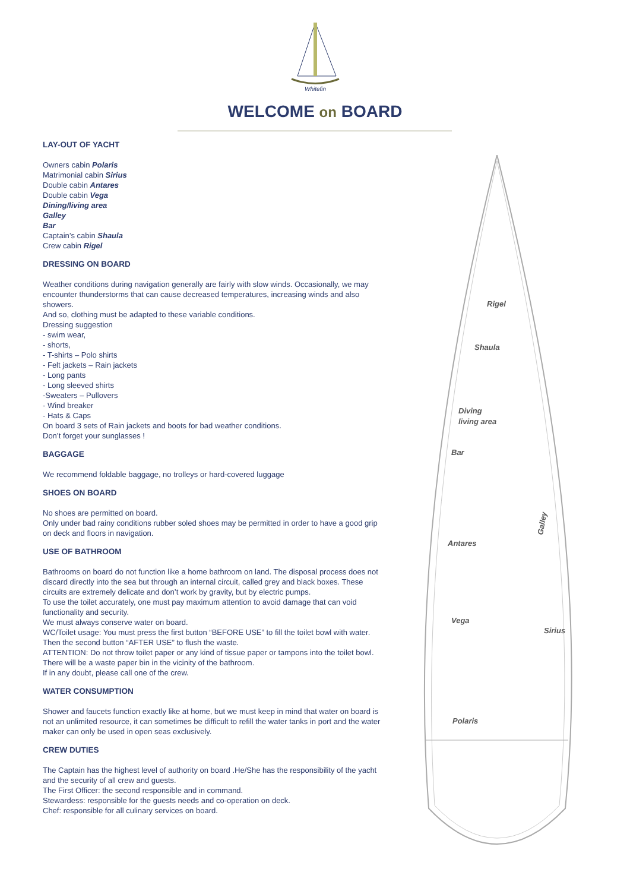Whitefin
WELCOME on BOARD
LAY-OUT OF YACHT
Owners cabin Polaris
Matrimonial cabin Sirius
Double cabin Antares
Double cabin Vega
Dining/living area
Galley
Bar
Captain’s cabin Shaula
Crew cabin Rigel
DRESSING ON BOARD
Weather conditions during navigation generally are fairly with slow winds. Occasionally, we may encounter thunderstorms that can cause decreased temperatures, increasing winds and also showers.
And so, clothing must be adapted to these variable conditions.
Dressing suggestion
- swim wear,
- shorts,
- T-shirts – Polo shirts
- Felt jackets – Rain jackets
- Long pants
- Long sleeved shirts
-Sweaters – Pullovers
- Wind breaker
- Hats & Caps
On board 3 sets of Rain jackets and boots for bad weather conditions.
Don’t forget your sunglasses !
BAGGAGE
We recommend foldable baggage, no trolleys or hard-covered luggage
SHOES ON BOARD
No shoes are permitted on board.
Only under bad rainy conditions rubber soled shoes may be permitted in order to have a good grip on deck and floors in navigation.
USE OF BATHROOM
Bathrooms on board do not function like a home bathroom on land. The disposal process does not discard directly into the sea but through an internal circuit, called grey and black boxes. These circuits are extremely delicate and don’t work by gravity, but by electric pumps.
To use the toilet accurately, one must pay maximum attention to avoid damage that can void functionality and security.
We must always conserve water on board.
WC/Toilet usage: You must press the first button “BEFORE USE” to fill the toilet bowl with water. Then the second button “AFTER USE” to flush the waste.
ATTENTION: Do not throw toilet paper or any kind of tissue paper or tampons into the toilet bowl.
There will be a waste paper bin in the vicinity of the bathroom.
If in any doubt, please call one of the crew.
WATER CONSUMPTION
Shower and faucets function exactly like at home, but we must keep in mind that water on board is not an unlimited resource, it can sometimes be difficult to refill the water tanks in port and the water maker can only be used in open seas exclusively.
CREW DUTIES
The Captain has the highest level of authority on board .He/She has the responsibility of the yacht and the security of all crew and guests.
The First Officer: the second responsible and in command.
Stewardess: responsible for the guests needs and co-operation on deck.
Chef: responsible for all culinary services on board.
Rigel
Shaula
Diving
living area
Bar
Galley
Antares
Vega
Sirius
Polaris